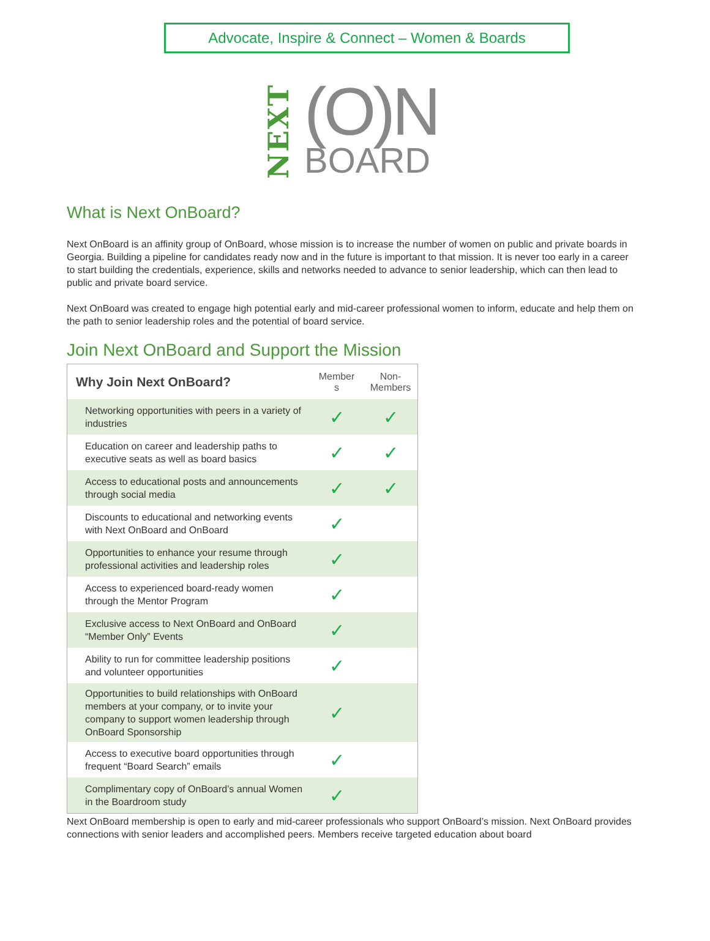Advocate, Inspire & Connect – Women & Boards
NEXT
(O)N
BOARD
What is Next OnBoard?
Next OnBoard is an affinity group of OnBoard, whose mission is to increase the number of women on public and private boards in Georgia. Building a pipeline for candidates ready now and in the future is important to that mission. It is never too early in a career to start building the credentials, experience, skills and networks needed to advance to senior leadership, which can then lead to public and private board service.
Next OnBoard was created to engage high potential early and mid-career professional women to inform, educate and help them on the path to senior leadership roles and the potential of board service.
Join Next OnBoard and Support the Mission
| Why Join Next OnBoard? | Member s | Non- Members |
| --- | --- | --- |
| Networking opportunities with peers in a variety of industries | ✓ | ✓ |
| Education on career and leadership paths to executive seats as well as board basics | ✓ | ✓ |
| Access to educational posts and announcements through social media | ✓ | ✓ |
| Discounts to educational and networking events with Next OnBoard and OnBoard | ✓ | |
| Opportunities to enhance your resume through professional activities and leadership roles | ✓ | |
| Access to experienced board-ready women through the Mentor Program | ✓ | |
| Exclusive access to Next OnBoard and OnBoard “Member Only” Events | ✓ | |
| Ability to run for committee leadership positions and volunteer opportunities | ✓ | |
| Opportunities to build relationships with OnBoard members at your company, or to invite your company to support women leadership through OnBoard Sponsorship | ✓ | |
| Access to executive board opportunities through frequent “Board Search” emails | ✓ | |
| Complimentary copy of OnBoard’s annual Women in the Boardroom study | ✓ | |
Next OnBoard membership is open to early and mid-career professionals who support OnBoard’s mission. Next OnBoard provides connections with senior leaders and accomplished peers. Members receive targeted education about board